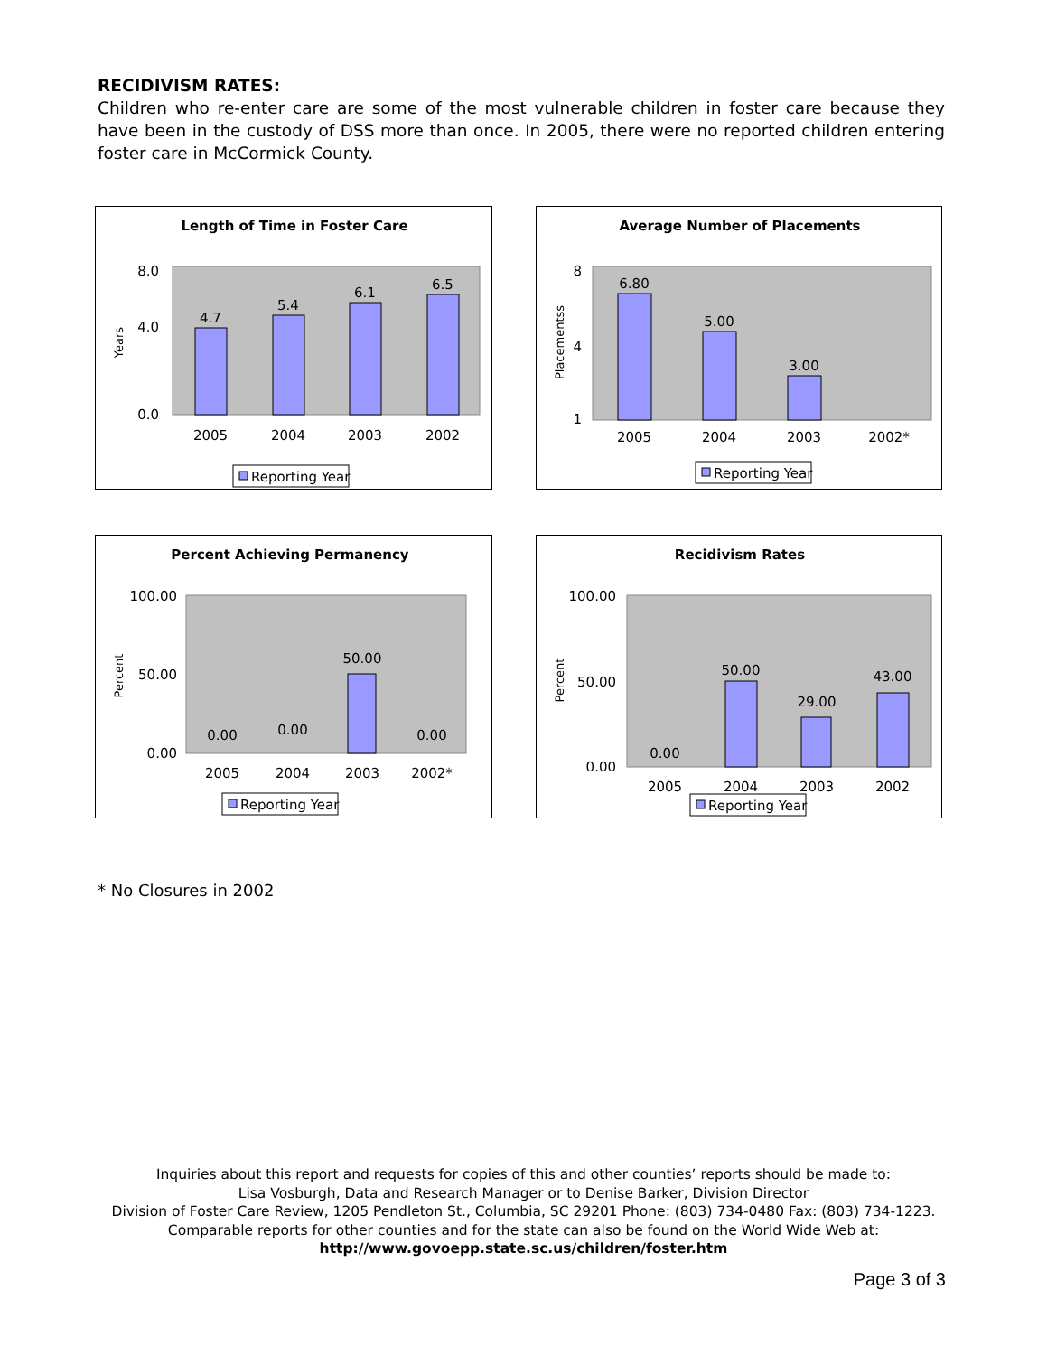RECIDIVISM RATES:
Children who re-enter care are some of the most vulnerable children in foster care because they have been in the custody of DSS more than once. In 2005, there were no reported children entering foster care in McCormick County.
Length of Time in Foster Care
Years
8.0
4.0
0.0
4.7
5.4
6.1
6.5
2005
2004
2003
2002
Reporting Year
Average Number of Placements
Placementss
8
4
1
6.80
5.00
3.00
2005
2004
2003
2002*
Reporting Year
Percent Achieving Permanency
Percent
100.00
50.00
0.00
0.00
0.00
50.00
0.00
2005
2004
2003
2002*
Reporting Year
Recidivism Rates
Percent
100.00
50.00
0.00
0.00
50.00
29.00
43.00
2005
2004
2003
2002
Reporting Year
* No Closures in 2002
Inquiries about this report and requests for copies of this and other counties’ reports should be made to:
Lisa Vosburgh, Data and Research Manager or to Denise Barker, Division Director
Division of Foster Care Review, 1205 Pendleton St., Columbia, SC 29201 Phone: (803) 734-0480 Fax: (803) 734-1223.
Comparable reports for other counties and for the state can also be found on the World Wide Web at:
http://www.govoepp.state.sc.us/children/foster.htm
Page 3 of 3